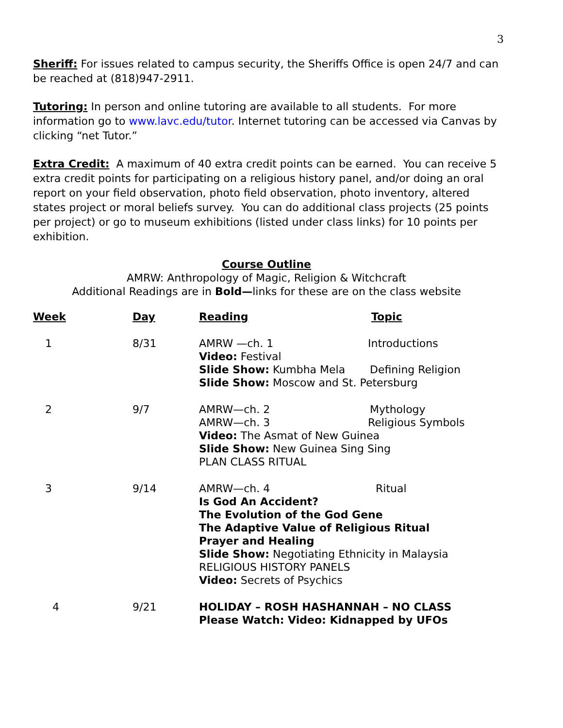3
Sheriff: For issues related to campus security, the Sheriffs Office is open 24/7 and can be reached at (818)947-2911.
Tutoring: In person and online tutoring are available to all students. For more information go to www.lavc.edu/tutor. Internet tutoring can be accessed via Canvas by clicking “net Tutor.”
Extra Credit: A maximum of 40 extra credit points can be earned. You can receive 5 extra credit points for participating on a religious history panel, and/or doing an oral report on your field observation, photo field observation, photo inventory, altered states project or moral beliefs survey. You can do additional class projects (25 points per project) or go to museum exhibitions (listed under class links) for 10 points per exhibition.
Course Outline
AMRW: Anthropology of Magic, Religion & Witchcraft
Additional Readings are in Bold—links for these are on the class website
| Week | Day | Reading | Topic |
| --- | --- | --- | --- |
| 1 | 8/31 | AMRW —ch. 1 Introductions Video: Festival Slide Show: Kumbha Mela Defining Religion Slide Show: Moscow and St. Petersburg | |
| 2 | 9/7 | AMRW—ch. 2 Mythology AMRW—ch. 3 Religious Symbols Video: The Asmat of New Guinea Slide Show: New Guinea Sing Sing PLAN CLASS RITUAL | |
| 3 | 9/14 | AMRW—ch. 4 Ritual Is God An Accident? The Evolution of the God Gene The Adaptive Value of Religious Ritual Prayer and Healing Slide Show: Negotiating Ethnicity in Malaysia RELIGIOUS HISTORY PANELS Video: Secrets of Psychics | |
| 4 | 9/21 | HOLIDAY – ROSH HASHANNAH – NO CLASS Please Watch: Video: Kidnapped by UFOs | |